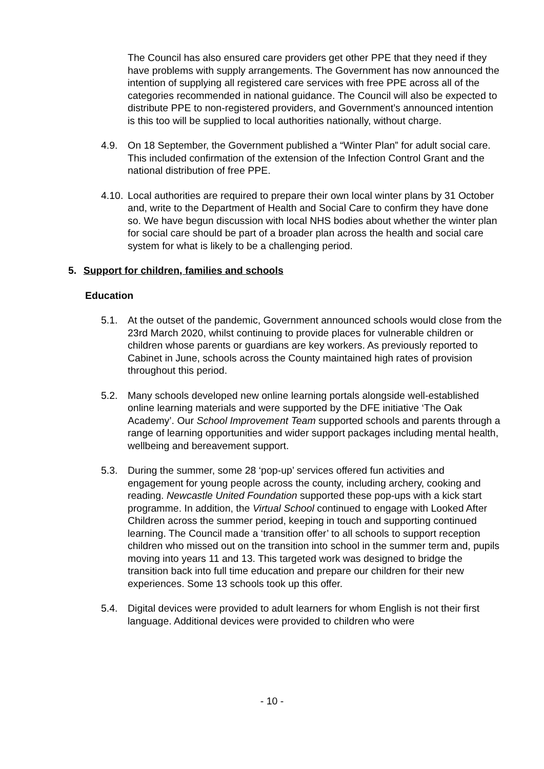The Council has also ensured care providers get other PPE that they need if they have problems with supply arrangements. The Government has now announced the intention of supplying all registered care services with free PPE across all of the categories recommended in national guidance. The Council will also be expected to distribute PPE to non-registered providers, and Government’s announced intention is this too will be supplied to local authorities nationally, without charge.
4.9. On 18 September, the Government published a “Winter Plan” for adult social care. This included confirmation of the extension of the Infection Control Grant and the national distribution of free PPE.
4.10.
Local authorities are required to prepare their own local winter plans by 31 October and, write to the Department of Health and Social Care to confirm they have done so. We have begun discussion with local NHS bodies about whether the winter plan for social care should be part of a broader plan across the health and social care system for what is likely to be a challenging period.
5. Support for children, families and schools
Education
5.1. At the outset of the pandemic, Government announced schools would close from the 23rd March 2020, whilst continuing to provide places for vulnerable children or children whose parents or guardians are key workers. As previously reported to Cabinet in June, schools across the County maintained high rates of provision throughout this period.
5.2. Many schools developed new online learning portals alongside well-established online learning materials and were supported by the DFE initiative ‘The Oak Academy’. Our School Improvement Team supported schools and parents through a range of learning opportunities and wider support packages including mental health, wellbeing and bereavement support.
5.3. During the summer, some 28 ‘pop-up’ services offered fun activities and engagement for young people across the county, including archery, cooking and reading. Newcastle United Foundation supported these pop-ups with a kick start programme. In addition, the Virtual School continued to engage with Looked After Children across the summer period, keeping in touch and supporting continued learning. The Council made a ‘transition offer’ to all schools to support reception children who missed out on the transition into school in the summer term and, pupils moving into years 11 and 13. This targeted work was designed to bridge the transition back into full time education and prepare our children for their new experiences. Some 13 schools took up this offer.
5.4. Digital devices were provided to adult learners for whom English is not their first language. Additional devices were provided to children who were
- 10 -